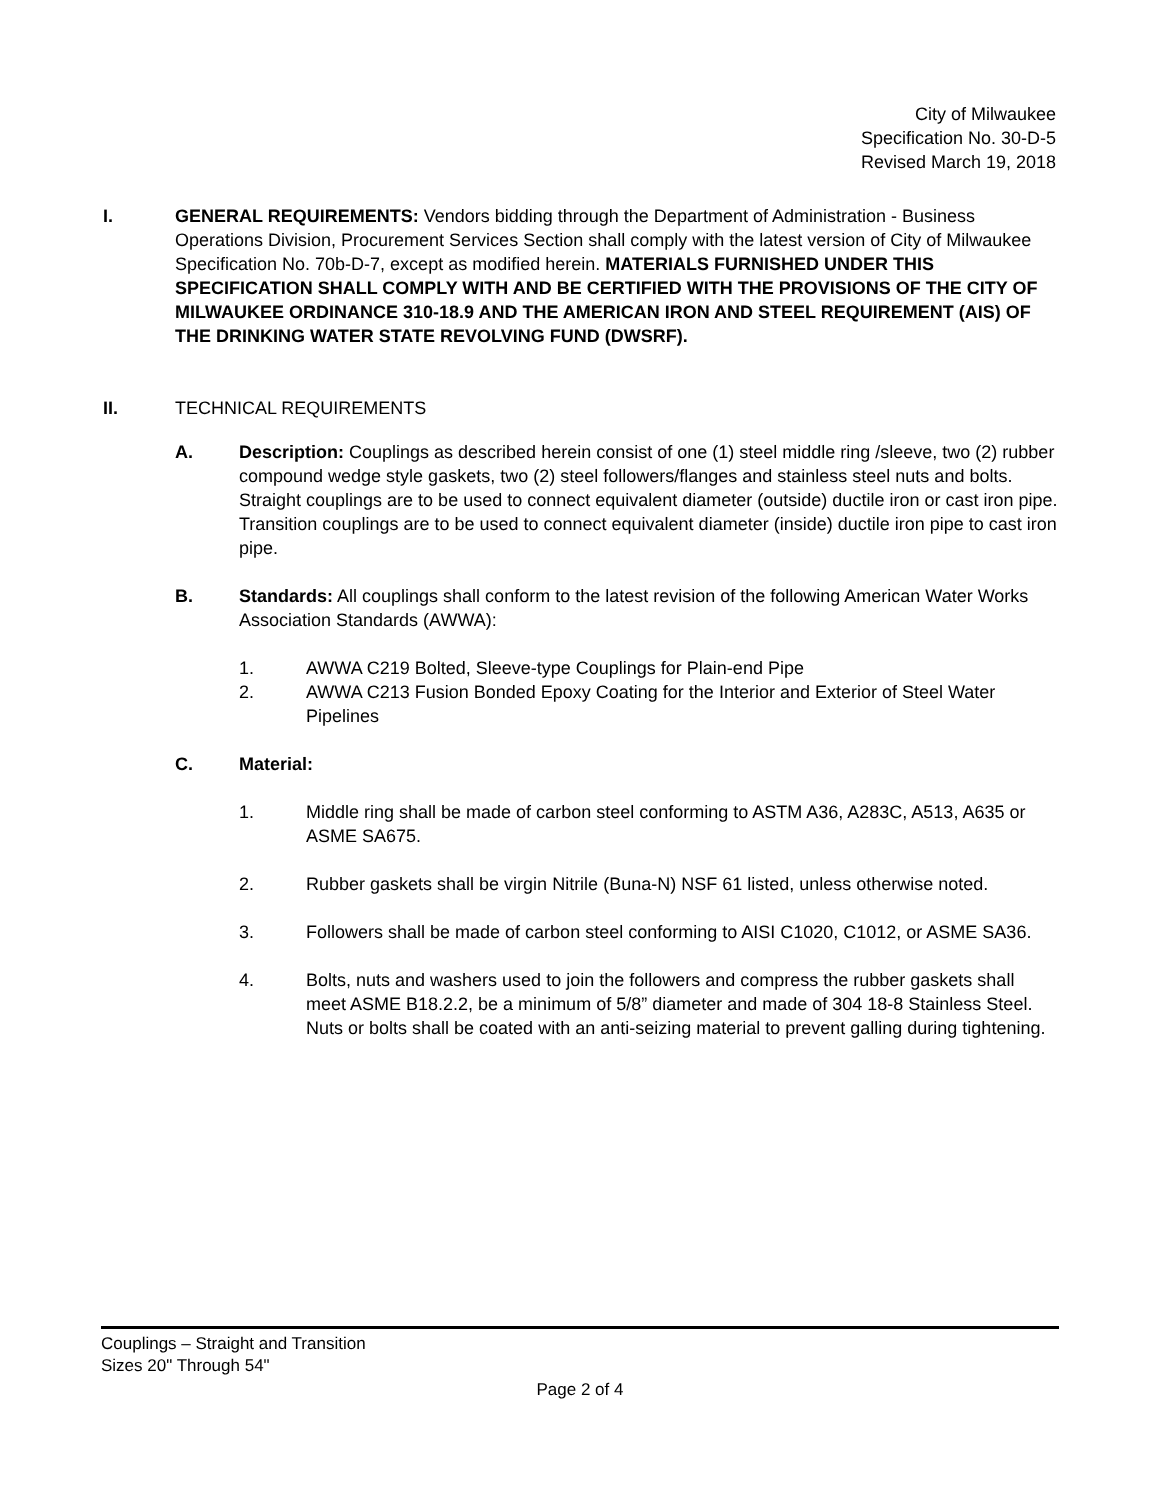City of Milwaukee
Specification No. 30-D-5
Revised March 19, 2018
I. GENERAL REQUIREMENTS: Vendors bidding through the Department of Administration - Business Operations Division, Procurement Services Section shall comply with the latest version of City of Milwaukee Specification No. 70b-D-7, except as modified herein. MATERIALS FURNISHED UNDER THIS SPECIFICATION SHALL COMPLY WITH AND BE CERTIFIED WITH THE PROVISIONS OF THE CITY OF MILWAUKEE ORDINANCE 310-18.9 AND THE AMERICAN IRON AND STEEL REQUIREMENT (AIS) OF THE DRINKING WATER STATE REVOLVING FUND (DWSRF).
II. TECHNICAL REQUIREMENTS
A. Description: Couplings as described herein consist of one (1) steel middle ring /sleeve, two (2) rubber compound wedge style gaskets, two (2) steel followers/flanges and stainless steel nuts and bolts. Straight couplings are to be used to connect equivalent diameter (outside) ductile iron or cast iron pipe. Transition couplings are to be used to connect equivalent diameter (inside) ductile iron pipe to cast iron pipe.
B. Standards: All couplings shall conform to the latest revision of the following American Water Works Association Standards (AWWA):
1. AWWA C219 Bolted, Sleeve-type Couplings for Plain-end Pipe
2. AWWA C213 Fusion Bonded Epoxy Coating for the Interior and Exterior of Steel Water Pipelines
C. Material:
1. Middle ring shall be made of carbon steel conforming to ASTM A36, A283C, A513, A635 or ASME SA675.
2. Rubber gaskets shall be virgin Nitrile (Buna-N) NSF 61 listed, unless otherwise noted.
3. Followers shall be made of carbon steel conforming to AISI C1020, C1012, or ASME SA36.
4. Bolts, nuts and washers used to join the followers and compress the rubber gaskets shall meet ASME B18.2.2, be a minimum of 5/8” diameter and made of 304 18-8 Stainless Steel. Nuts or bolts shall be coated with an anti-seizing material to prevent galling during tightening.
Couplings – Straight and Transition
Sizes 20" Through 54"
Page 2 of 4